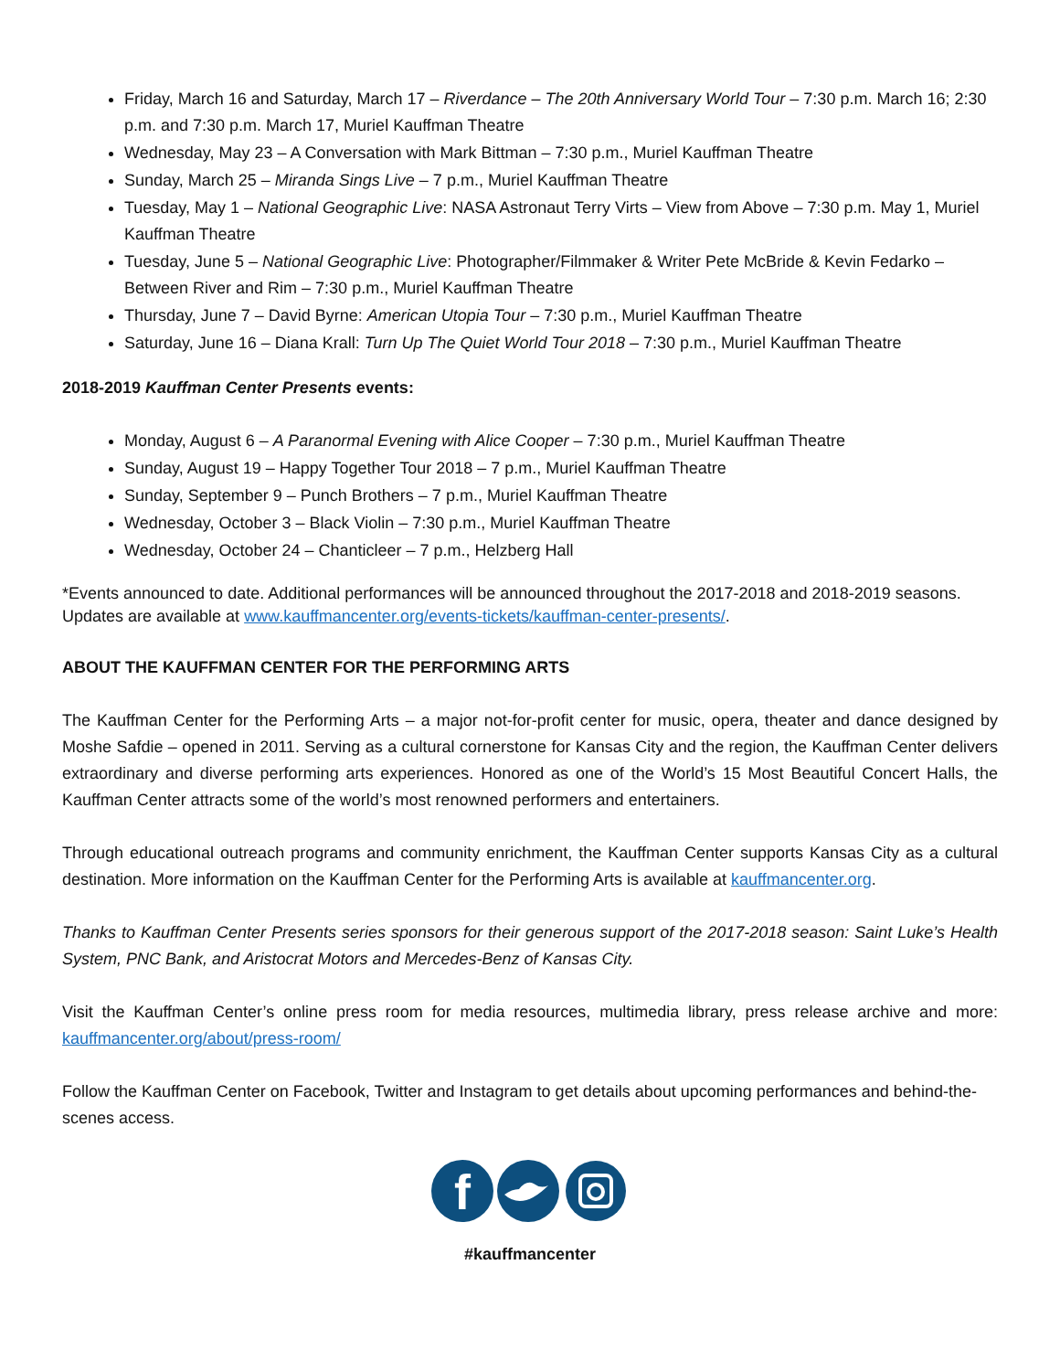Friday, March 16 and Saturday, March 17 – Riverdance – The 20th Anniversary World Tour – 7:30 p.m. March 16; 2:30 p.m. and 7:30 p.m. March 17, Muriel Kauffman Theatre
Wednesday, May 23 – A Conversation with Mark Bittman – 7:30 p.m., Muriel Kauffman Theatre
Sunday, March 25 – Miranda Sings Live – 7 p.m., Muriel Kauffman Theatre
Tuesday, May 1 – National Geographic Live: NASA Astronaut Terry Virts – View from Above – 7:30 p.m. May 1, Muriel Kauffman Theatre
Tuesday, June 5 – National Geographic Live: Photographer/Filmmaker & Writer Pete McBride & Kevin Fedarko – Between River and Rim – 7:30 p.m., Muriel Kauffman Theatre
Thursday, June 7 – David Byrne: American Utopia Tour – 7:30 p.m., Muriel Kauffman Theatre
Saturday, June 16 – Diana Krall: Turn Up The Quiet World Tour 2018 – 7:30 p.m., Muriel Kauffman Theatre
2018-2019 Kauffman Center Presents events:
Monday, August 6 – A Paranormal Evening with Alice Cooper – 7:30 p.m., Muriel Kauffman Theatre
Sunday, August 19 – Happy Together Tour 2018 – 7 p.m., Muriel Kauffman Theatre
Sunday, September 9 – Punch Brothers – 7 p.m., Muriel Kauffman Theatre
Wednesday, October 3 – Black Violin – 7:30 p.m., Muriel Kauffman Theatre
Wednesday, October 24 – Chanticleer – 7 p.m., Helzberg Hall
*Events announced to date. Additional performances will be announced throughout the 2017-2018 and 2018-2019 seasons. Updates are available at www.kauffmancenter.org/events-tickets/kauffman-center-presents/.
ABOUT THE KAUFFMAN CENTER FOR THE PERFORMING ARTS
The Kauffman Center for the Performing Arts – a major not-for-profit center for music, opera, theater and dance designed by Moshe Safdie – opened in 2011. Serving as a cultural cornerstone for Kansas City and the region, the Kauffman Center delivers extraordinary and diverse performing arts experiences. Honored as one of the World’s 15 Most Beautiful Concert Halls, the Kauffman Center attracts some of the world’s most renowned performers and entertainers.
Through educational outreach programs and community enrichment, the Kauffman Center supports Kansas City as a cultural destination. More information on the Kauffman Center for the Performing Arts is available at kauffmancenter.org.
Thanks to Kauffman Center Presents series sponsors for their generous support of the 2017-2018 season: Saint Luke’s Health System, PNC Bank, and Aristocrat Motors and Mercedes-Benz of Kansas City.
Visit the Kauffman Center’s online press room for media resources, multimedia library, press release archive and more: kauffmancenter.org/about/press-room/
Follow the Kauffman Center on Facebook, Twitter and Instagram to get details about upcoming performances and behind-the-scenes access.
f
#kauffmancenter